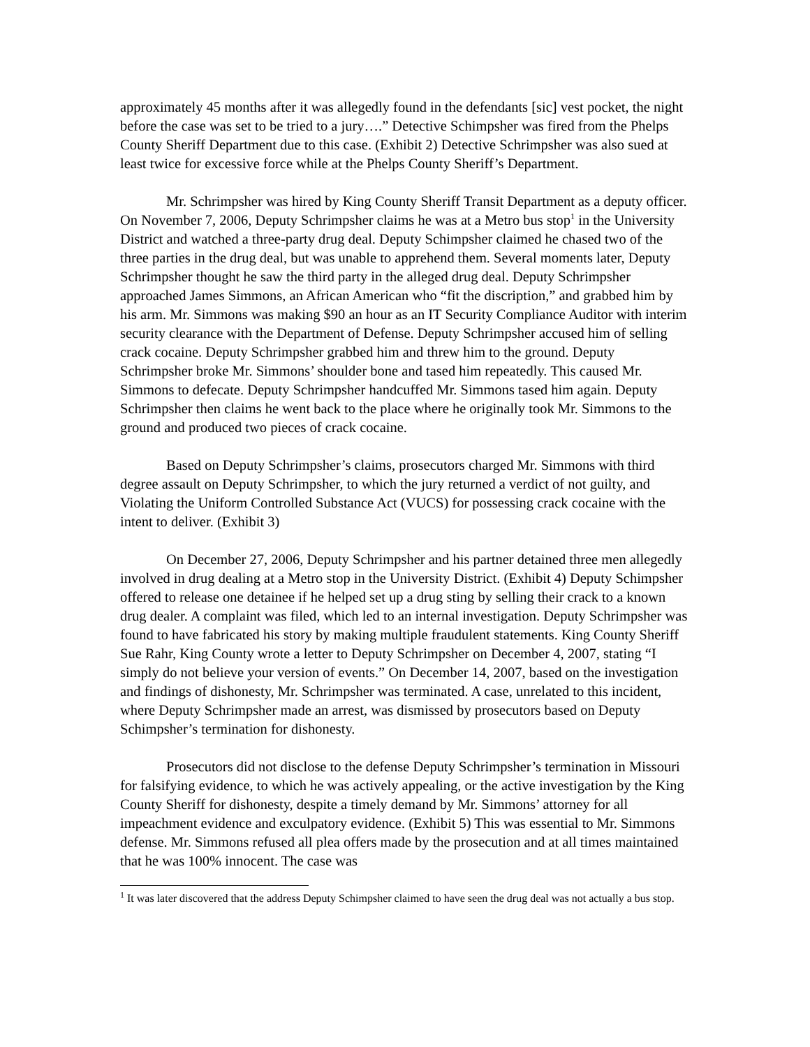approximately 45 months after it was allegedly found in the defendants [sic] vest pocket, the night before the case was set to be tried to a jury….” Detective Schimpsher was fired from the Phelps County Sheriff Department due to this case. (Exhibit 2) Detective Schrimpsher was also sued at least twice for excessive force while at the Phelps County Sheriff’s Department.
Mr. Schrimpsher was hired by King County Sheriff Transit Department as a deputy officer. On November 7, 2006, Deputy Schrimpsher claims he was at a Metro bus stop<sup>1</sup> in the University District and watched a three-party drug deal. Deputy Schimpsher claimed he chased two of the three parties in the drug deal, but was unable to apprehend them. Several moments later, Deputy Schrimpsher thought he saw the third party in the alleged drug deal. Deputy Schrimpsher approached James Simmons, an African American who “fit the discription,” and grabbed him by his arm. Mr. Simmons was making $90 an hour as an IT Security Compliance Auditor with interim security clearance with the Department of Defense. Deputy Schrimpsher accused him of selling crack cocaine. Deputy Schrimpsher grabbed him and threw him to the ground. Deputy Schrimpsher broke Mr. Simmons’ shoulder bone and tased him repeatedly. This caused Mr. Simmons to defecate. Deputy Schrimpsher handcuffed Mr. Simmons tased him again. Deputy Schrimpsher then claims he went back to the place where he originally took Mr. Simmons to the ground and produced two pieces of crack cocaine.
Based on Deputy Schrimpsher’s claims, prosecutors charged Mr. Simmons with third degree assault on Deputy Schrimpsher, to which the jury returned a verdict of not guilty, and Violating the Uniform Controlled Substance Act (VUCS) for possessing crack cocaine with the intent to deliver. (Exhibit 3)
On December 27, 2006, Deputy Schrimpsher and his partner detained three men allegedly involved in drug dealing at a Metro stop in the University District. (Exhibit 4) Deputy Schimpsher offered to release one detainee if he helped set up a drug sting by selling their crack to a known drug dealer. A complaint was filed, which led to an internal investigation. Deputy Schrimpsher was found to have fabricated his story by making multiple fraudulent statements. King County Sheriff Sue Rahr, King County wrote a letter to Deputy Schrimpsher on December 4, 2007, stating “I simply do not believe your version of events.” On December 14, 2007, based on the investigation and findings of dishonesty, Mr. Schrimpsher was terminated. A case, unrelated to this incident, where Deputy Schrimpsher made an arrest, was dismissed by prosecutors based on Deputy Schimpsher’s termination for dishonesty.
Prosecutors did not disclose to the defense Deputy Schrimpsher’s termination in Missouri for falsifying evidence, to which he was actively appealing, or the active investigation by the King County Sheriff for dishonesty, despite a timely demand by Mr. Simmons’ attorney for all impeachment evidence and exculpatory evidence. (Exhibit 5) This was essential to Mr. Simmons defense. Mr. Simmons refused all plea offers made by the prosecution and at all times maintained that he was 100% innocent. The case was
<sup>1</sup> It was later discovered that the address Deputy Schimpsher claimed to have seen the drug deal was not actually a bus stop.